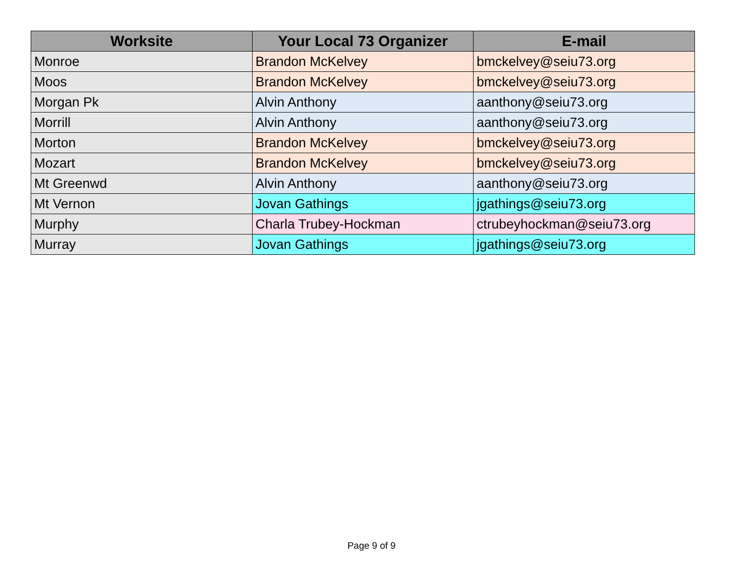| Worksite | Your Local 73 Organizer | E-mail |
| --- | --- | --- |
| Monroe | Brandon McKelvey | bmckelvey@seiu73.org |
| Moos | Brandon McKelvey | bmckelvey@seiu73.org |
| Morgan Pk | Alvin Anthony | aanthony@seiu73.org |
| Morrill | Alvin Anthony | aanthony@seiu73.org |
| Morton | Brandon McKelvey | bmckelvey@seiu73.org |
| Mozart | Brandon McKelvey | bmckelvey@seiu73.org |
| Mt Greenwd | Alvin Anthony | aanthony@seiu73.org |
| Mt Vernon | Jovan Gathings | jgathings@seiu73.org |
| Murphy | Charla Trubey-Hockman | ctrubeyhockman@seiu73.org |
| Murray | Jovan Gathings | jgathings@seiu73.org |
Page 9 of 9